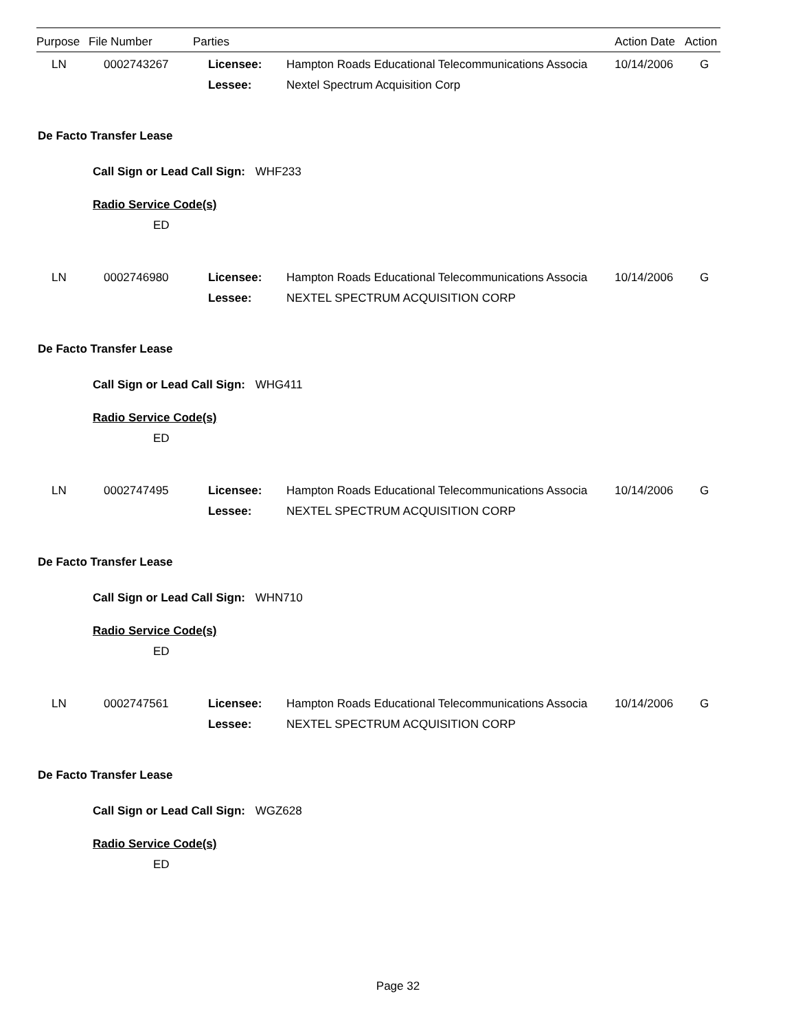| Purpose | File Number | Parties | Action Date | Action |
| --- | --- | --- | --- | --- |
| LN | 0002743267 | Licensee: | Hampton Roads Educational Telecommunications Associa | 10/14/2006 | G |
| | | Lessee: | Nextel Spectrum Acquisition Corp | | |
De Facto Transfer Lease
Call Sign or Lead Call Sign: WHF233
Radio Service Code(s)
ED
| LN | 0002746980 | Licensee: | Hampton Roads Educational Telecommunications Associa | 10/14/2006 | G |
| | | Lessee: | NEXTEL SPECTRUM ACQUISITION CORP | | |
De Facto Transfer Lease
Call Sign or Lead Call Sign: WHG411
Radio Service Code(s)
ED
| LN | 0002747495 | Licensee: | Hampton Roads Educational Telecommunications Associa | 10/14/2006 | G |
| | | Lessee: | NEXTEL SPECTRUM ACQUISITION CORP | | |
De Facto Transfer Lease
Call Sign or Lead Call Sign: WHN710
Radio Service Code(s)
ED
| LN | 0002747561 | Licensee: | Hampton Roads Educational Telecommunications Associa | 10/14/2006 | G |
| | | Lessee: | NEXTEL SPECTRUM ACQUISITION CORP | | |
De Facto Transfer Lease
Call Sign or Lead Call Sign: WGZ628
Radio Service Code(s)
ED
Page 32